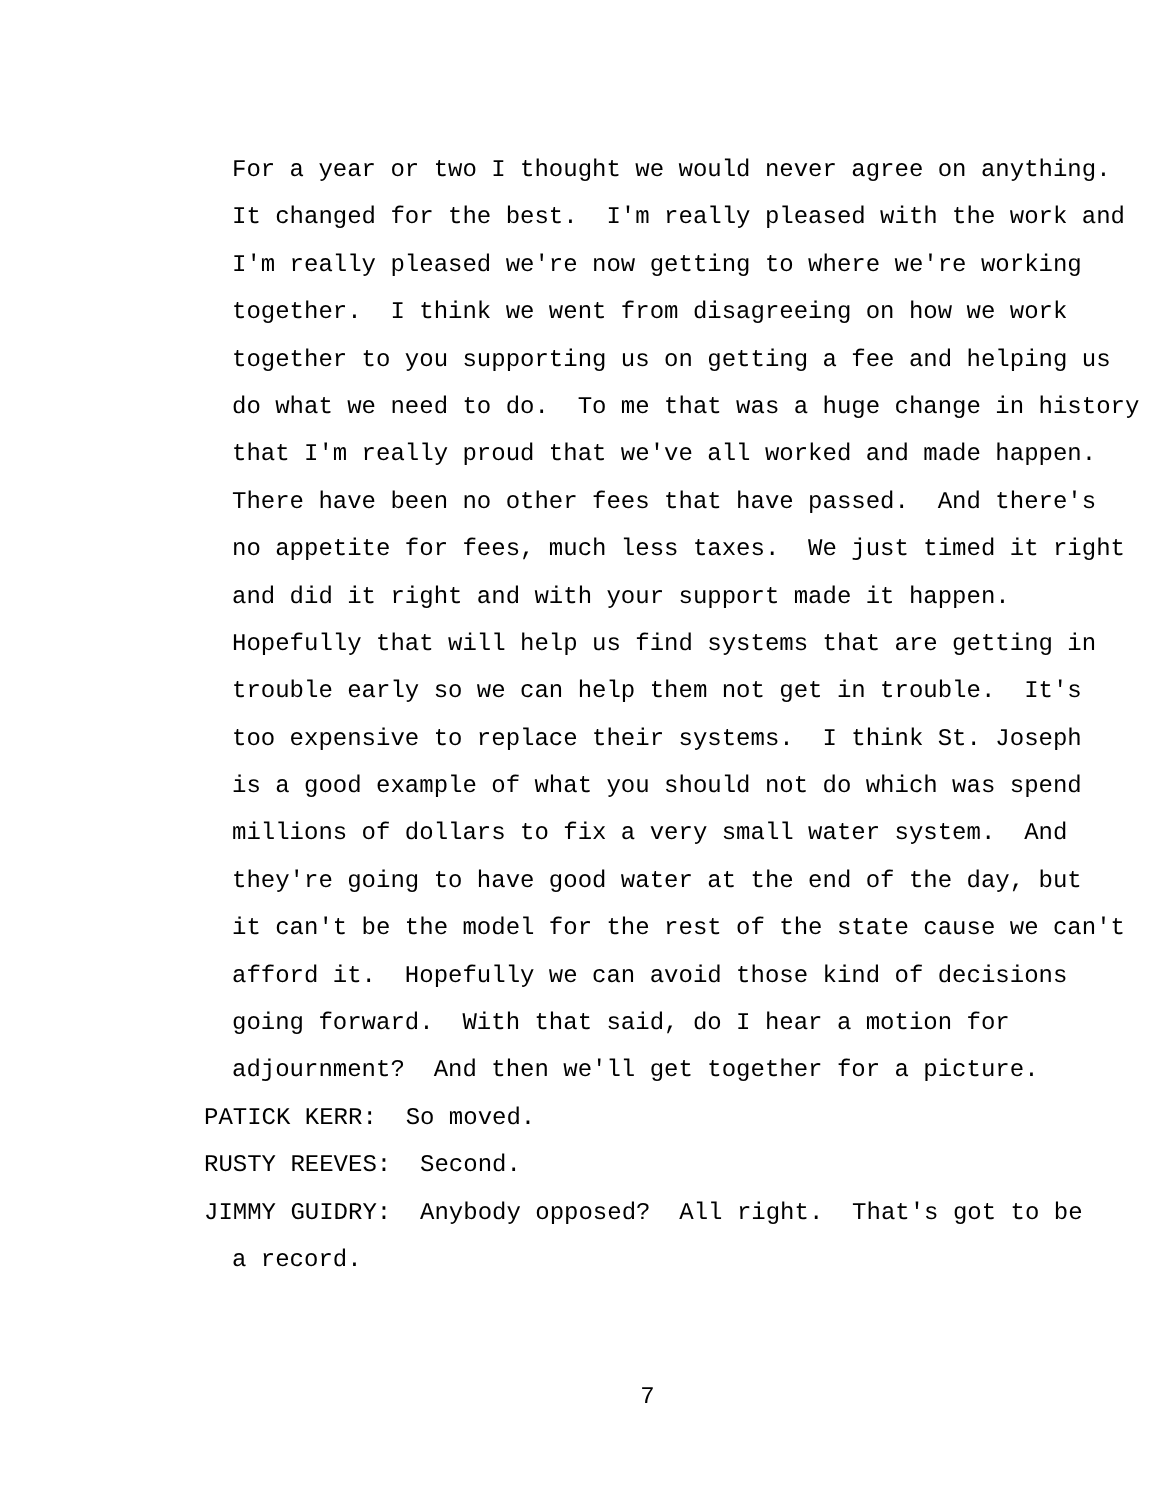For a year or two I thought we would never agree on anything.
It changed for the best. I'm really pleased with the work and
I'm really pleased we're now getting to where we're working
together. I think we went from disagreeing on how we work
together to you supporting us on getting a fee and helping us
do what we need to do. To me that was a huge change in history
that I'm really proud that we've all worked and made happen.
There have been no other fees that have passed. And there's
no appetite for fees, much less taxes. We just timed it right
and did it right and with your support made it happen.
Hopefully that will help us find systems that are getting in
trouble early so we can help them not get in trouble. It's
too expensive to replace their systems. I think St. Joseph
is a good example of what you should not do which was spend
millions of dollars to fix a very small water system. And
they're going to have good water at the end of the day, but
it can't be the model for the rest of the state cause we can't
afford it. Hopefully we can avoid those kind of decisions
going forward. With that said, do I hear a motion for
adjournment? And then we'll get together for a picture.
PATICK KERR: So moved.
RUSTY REEVES: Second.
JIMMY GUIDRY: Anybody opposed? All right. That's got to be
a record.
7